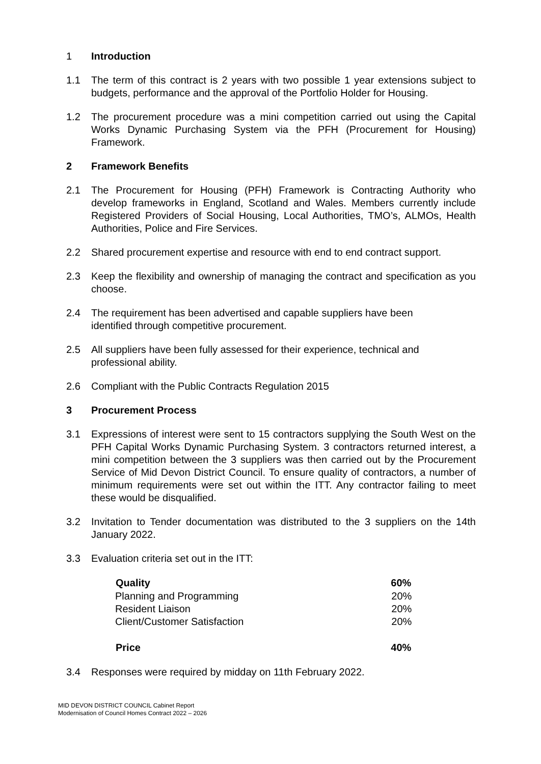1 Introduction
1.1 The term of this contract is 2 years with two possible 1 year extensions subject to budgets, performance and the approval of the Portfolio Holder for Housing.
1.2 The procurement procedure was a mini competition carried out using the Capital Works Dynamic Purchasing System via the PFH (Procurement for Housing) Framework.
2 Framework Benefits
2.1 The Procurement for Housing (PFH) Framework is Contracting Authority who develop frameworks in England, Scotland and Wales. Members currently include Registered Providers of Social Housing, Local Authorities, TMO’s, ALMOs, Health Authorities, Police and Fire Services.
2.2 Shared procurement expertise and resource with end to end contract support.
2.3 Keep the flexibility and ownership of managing the contract and specification as you choose.
2.4 The requirement has been advertised and capable suppliers have been
identified through competitive procurement.
2.5 All suppliers have been fully assessed for their experience, technical and
professional ability.
2.6 Compliant with the Public Contracts Regulation 2015
3 Procurement Process
3.1 Expressions of interest were sent to 15 contractors supplying the South West on the PFH Capital Works Dynamic Purchasing System. 3 contractors returned interest, a mini competition between the 3 suppliers was then carried out by the Procurement Service of Mid Devon District Council. To ensure quality of contractors, a number of minimum requirements were set out within the ITT. Any contractor failing to meet these would be disqualified.
3.2 Invitation to Tender documentation was distributed to the 3 suppliers on the 14th January 2022.
3.3 Evaluation criteria set out in the ITT:
| Quality | 60% |
| --- | --- |
| Planning and Programming | 20% |
| Resident Liaison | 20% |
| Client/Customer Satisfaction | 20% |
| Price | 40% |
3.4 Responses were required by midday on 11th February 2022.
MID DEVON DISTRICT COUNCIL Cabinet Report
Modernisation of Council Homes Contract 2022 – 2026